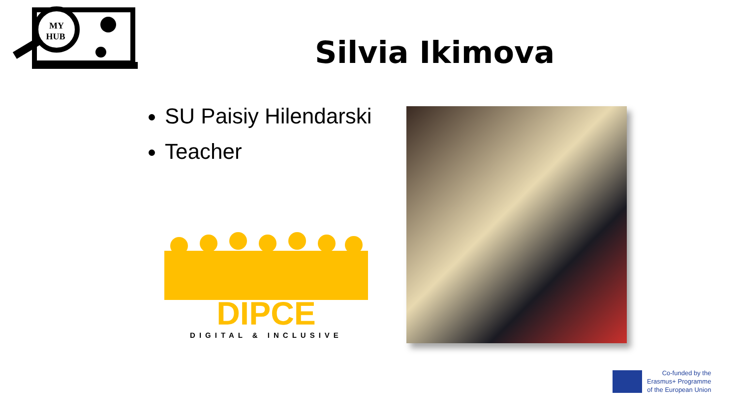MY
HUB
Silvia Ikimova
SU Paisiy Hilendarski
Teacher
DIPCE
DIGITAL & INCLUSIVE
Co-funded by the
Erasmus+ Programme
of the European Union